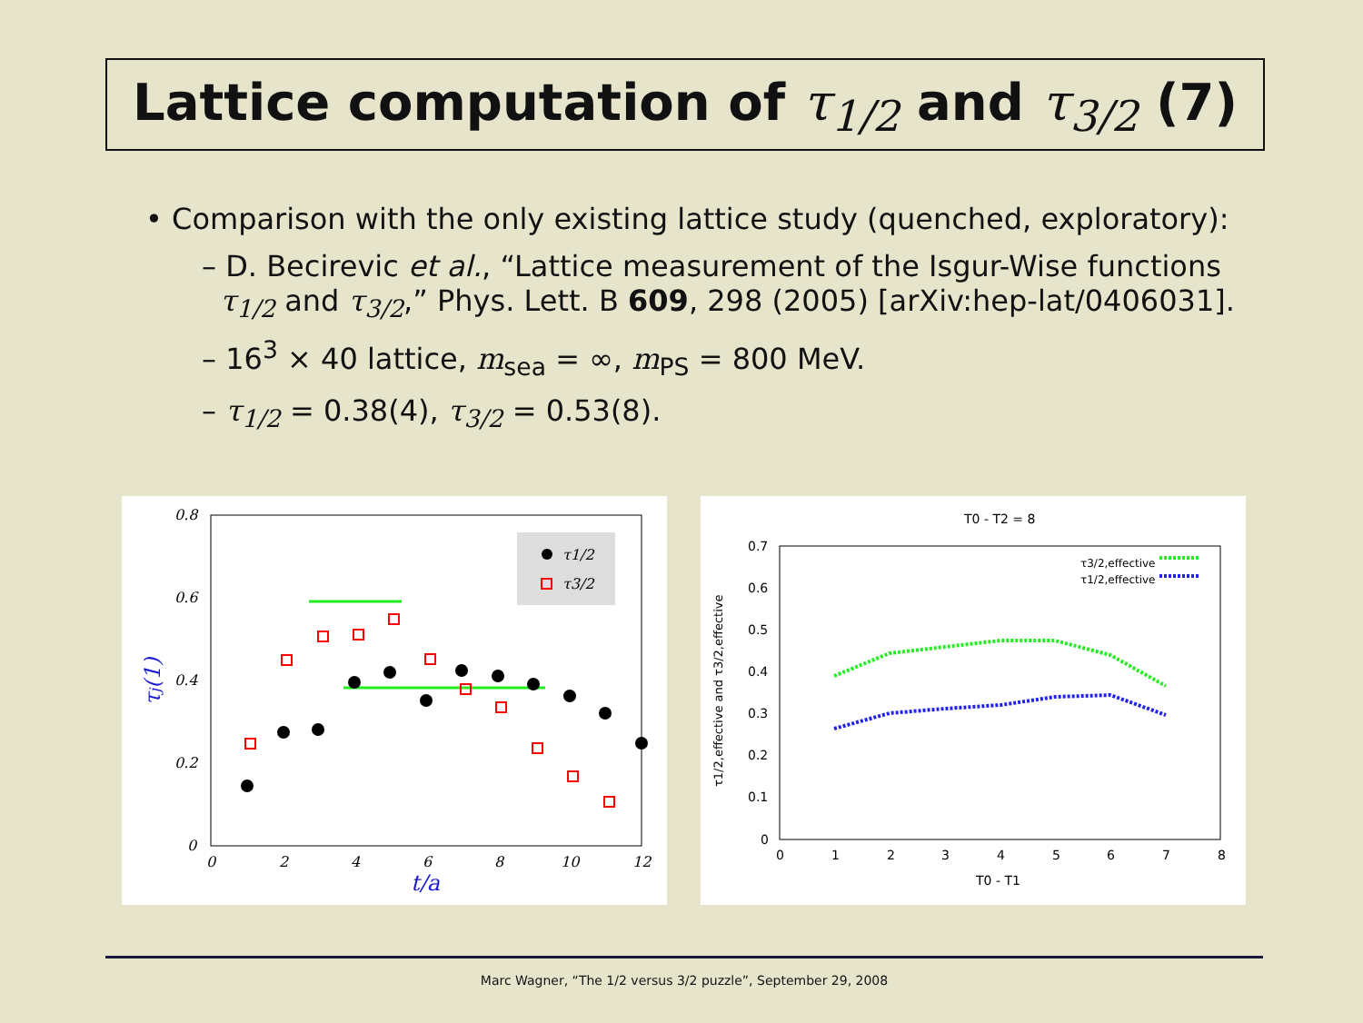Lattice computation of τ<sub>1/2</sub> and τ<sub>3/2</sub> (7)
• Comparison with the only existing lattice study (quenched, exploratory):
– D. Becirevic et al., “Lattice measurement of the Isgur-Wise functions
τ<sub>1/2</sub> and τ<sub>3/2</sub>,” Phys. Lett. B 609, 298 (2005) [arXiv:hep-lat/0406031].
– 16<sup>3</sup> × 40 lattice, m<sub>sea</sub> = ∞, m<sub>PS</sub> = 800 MeV.
– τ<sub>1/2</sub> = 0.38(4), τ<sub>3/2</sub> = 0.53(8).
0.8
0.6
0.4
0.2
0
0
2
4
6
8
10
12
t/a
τj(1)
τ1/2
τ3/2
T0 - T2 = 8
0.7
0.6
0.5
0.4
0.3
0.2
0.1
0
0
1
2
3
4
5
6
7
8
T0 - T1
τ1/2,effective and τ3/2,effective
τ3/2,effective
τ1/2,effective
Marc Wagner, “The 1/2 versus 3/2 puzzle”, September 29, 2008